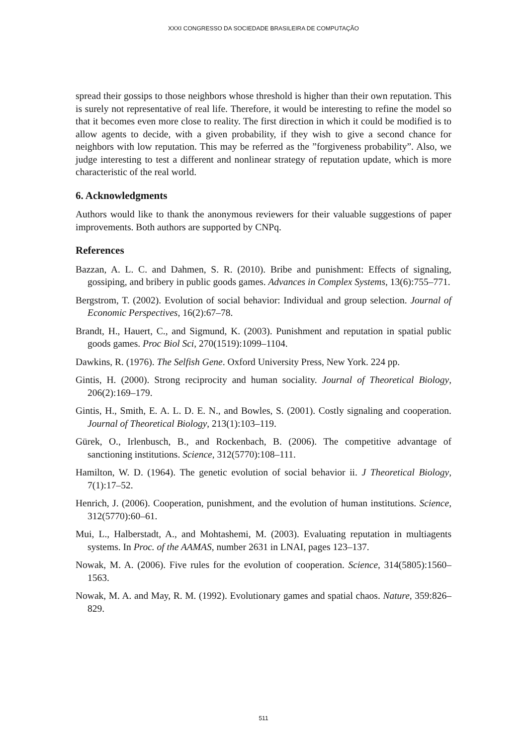XXXI CONGRESSO DA SOCIEDADE BRASILEIRA DE COMPUTAÇÃO
spread their gossips to those neighbors whose threshold is higher than their own reputation. This is surely not representative of real life. Therefore, it would be interesting to refine the model so that it becomes even more close to reality. The first direction in which it could be modified is to allow agents to decide, with a given probability, if they wish to give a second chance for neighbors with low reputation. This may be referred as the ”forgiveness probability”. Also, we judge interesting to test a different and nonlinear strategy of reputation update, which is more characteristic of the real world.
6. Acknowledgments
Authors would like to thank the anonymous reviewers for their valuable suggestions of paper improvements. Both authors are supported by CNPq.
References
Bazzan, A. L. C. and Dahmen, S. R. (2010). Bribe and punishment: Effects of signaling, gossiping, and bribery in public goods games. Advances in Complex Systems, 13(6):755–771.
Bergstrom, T. (2002). Evolution of social behavior: Individual and group selection. Journal of Economic Perspectives, 16(2):67–78.
Brandt, H., Hauert, C., and Sigmund, K. (2003). Punishment and reputation in spatial public goods games. Proc Biol Sci, 270(1519):1099–1104.
Dawkins, R. (1976). The Selfish Gene. Oxford University Press, New York. 224 pp.
Gintis, H. (2000). Strong reciprocity and human sociality. Journal of Theoretical Biology, 206(2):169–179.
Gintis, H., Smith, E. A. L. D. E. N., and Bowles, S. (2001). Costly signaling and cooperation. Journal of Theoretical Biology, 213(1):103–119.
Gürek, O., Irlenbusch, B., and Rockenbach, B. (2006). The competitive advantage of sanctioning institutions. Science, 312(5770):108–111.
Hamilton, W. D. (1964). The genetic evolution of social behavior ii. J Theoretical Biology, 7(1):17–52.
Henrich, J. (2006). Cooperation, punishment, and the evolution of human institutions. Science, 312(5770):60–61.
Mui, L., Halberstadt, A., and Mohtashemi, M. (2003). Evaluating reputation in multiagents systems. In Proc. of the AAMAS, number 2631 in LNAI, pages 123–137.
Nowak, M. A. (2006). Five rules for the evolution of cooperation. Science, 314(5805):1560–1563.
Nowak, M. A. and May, R. M. (1992). Evolutionary games and spatial chaos. Nature, 359:826–829.
511